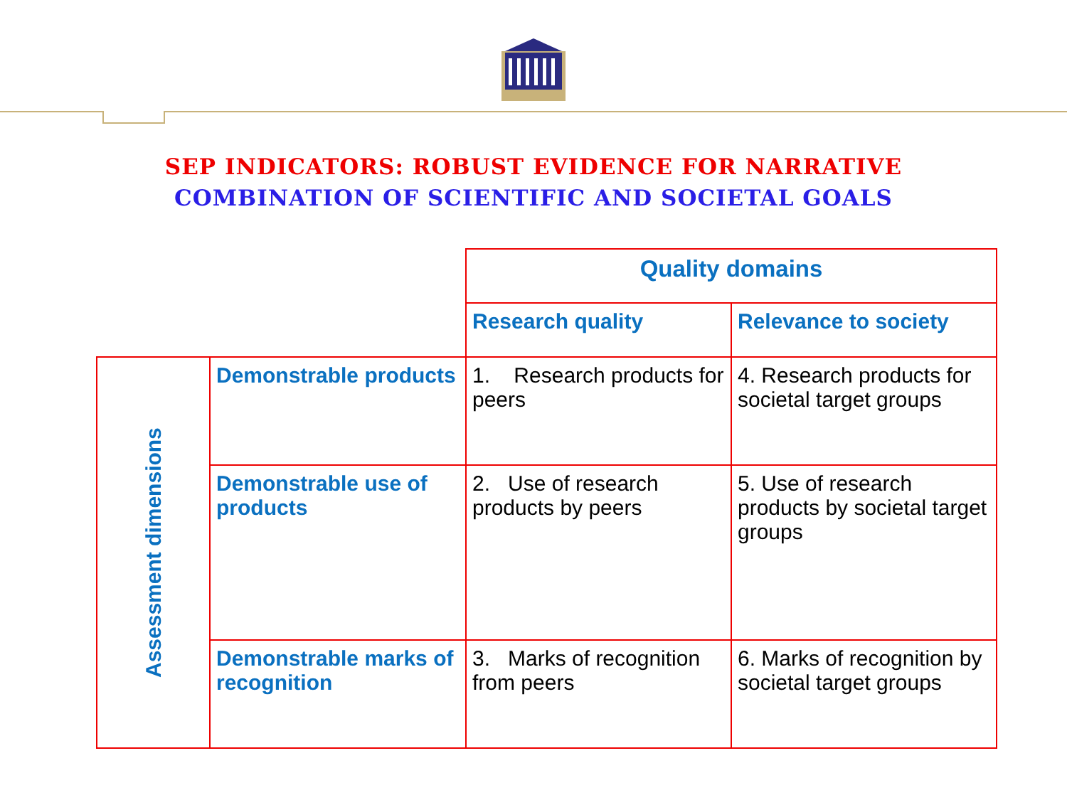SEP INDICATORS: ROBUST EVIDENCE FOR NARRATIVE
COMBINATION OF SCIENTIFIC AND SOCIETAL GOALS
| | | Quality domains | |
| | | Research quality | Relevance to society |
| Assessment dimensions | Demonstrable products | 1. Research products for peers | 4. Research products for societal target groups |
| | Demonstrable use of products | 2. Use of research products by peers | 5. Use of research products by societal target groups |
| | Demonstrable marks of recognition | 3. Marks of recognition from peers | 6. Marks of recognition by societal target groups |